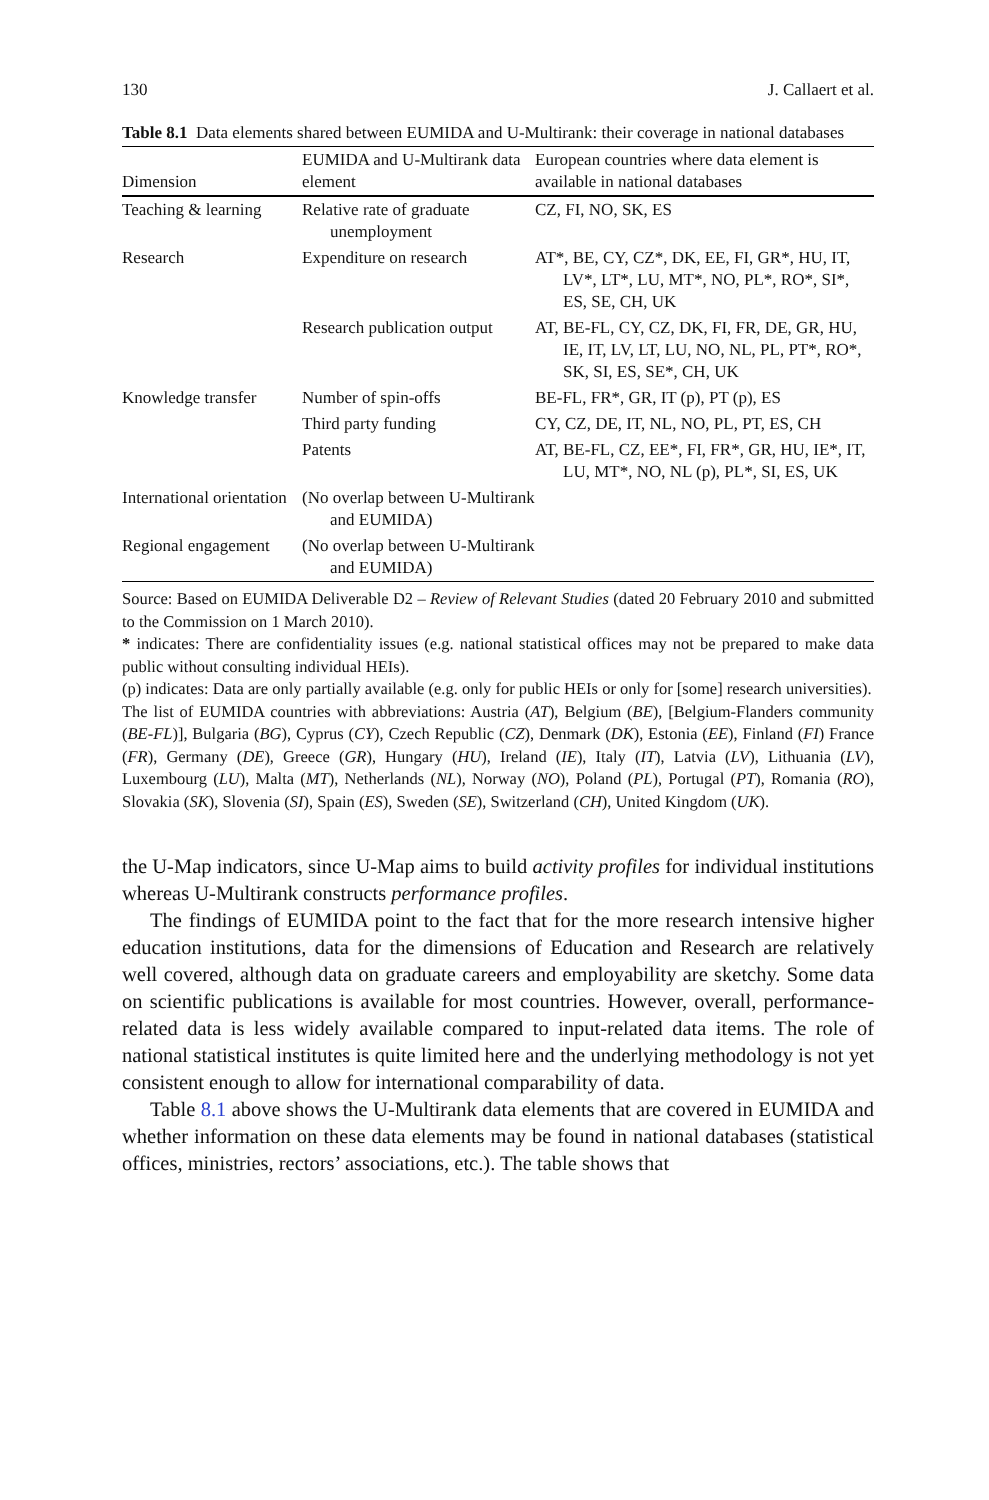130 J. Callaert et al.
Table 8.1 Data elements shared between EUMIDA and U-Multirank: their coverage in national databases
| Dimension | EUMIDA and U-Multirank data element | European countries where data element is available in national databases |
| --- | --- | --- |
| Teaching & learning | Relative rate of graduate unemployment | CZ, FI, NO, SK, ES |
| Research | Expenditure on research | AT*, BE, CY, CZ*, DK, EE, FI, GR*, HU, IT, LV*, LT*, LU, MT*, NO, PL*, RO*, SI*, ES, SE, CH, UK |
| | Research publication output | AT, BE-FL, CY, CZ, DK, FI, FR, DE, GR, HU, IE, IT, LV, LT, LU, NO, NL, PL, PT*, RO*, SK, SI, ES, SE*, CH, UK |
| Knowledge transfer | Number of spin-offs | BE-FL, FR*, GR, IT (p), PT (p), ES |
| | Third party funding | CY, CZ, DE, IT, NL, NO, PL, PT, ES, CH |
| | Patents | AT, BE-FL, CZ, EE*, FI, FR*, GR, HU, IE*, IT, LU, MT*, NO, NL (p), PL*, SI, ES, UK |
| International orientation | (No overlap between U-Multirank and EUMIDA) | |
| Regional engagement | (No overlap between U-Multirank and EUMIDA) | |
Source: Based on EUMIDA Deliverable D2 – Review of Relevant Studies (dated 20 February 2010 and submitted to the Commission on 1 March 2010).
* indicates: There are confidentiality issues (e.g. national statistical offices may not be prepared to make data public without consulting individual HEIs).
(p) indicates: Data are only partially available (e.g. only for public HEIs or only for [some] research universities).
The list of EUMIDA countries with abbreviations: Austria (AT), Belgium (BE), [Belgium-Flanders community (BE-FL)], Bulgaria (BG), Cyprus (CY), Czech Republic (CZ), Denmark (DK), Estonia (EE), Finland (FI) France (FR), Germany (DE), Greece (GR), Hungary (HU), Ireland (IE), Italy (IT), Latvia (LV), Lithuania (LV), Luxembourg (LU), Malta (MT), Netherlands (NL), Norway (NO), Poland (PL), Portugal (PT), Romania (RO), Slovakia (SK), Slovenia (SI), Spain (ES), Sweden (SE), Switzerland (CH), United Kingdom (UK).
the U-Map indicators, since U-Map aims to build activity profiles for individual institutions whereas U-Multirank constructs performance profiles.
The findings of EUMIDA point to the fact that for the more research intensive higher education institutions, data for the dimensions of Education and Research are relatively well covered, although data on graduate careers and employability are sketchy. Some data on scientific publications is available for most countries. However, overall, performance-related data is less widely available compared to input-related data items. The role of national statistical institutes is quite limited here and the underlying methodology is not yet consistent enough to allow for international comparability of data.
Table 8.1 above shows the U-Multirank data elements that are covered in EUMIDA and whether information on these data elements may be found in national databases (statistical offices, ministries, rectors’ associations, etc.). The table shows that